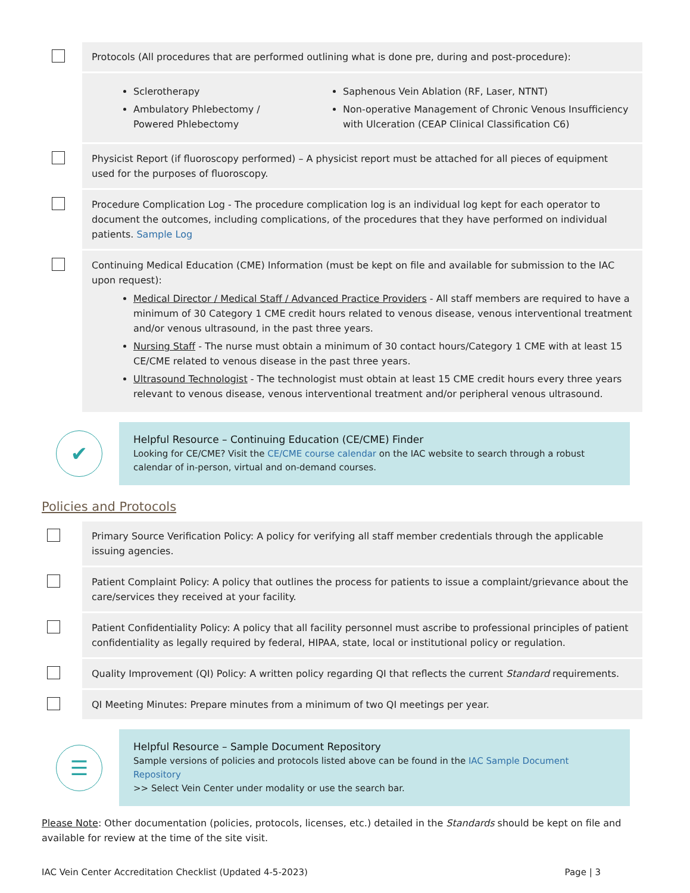| | Protocols (All procedures that are performed outlining what is done pre, during and post-procedure): | |
| | Sclerotherapy Ambulatory Phlebectomy / Powered Phlebectomy | Saphenous Vein Ablation (RF, Laser, NTNT) Non-operative Management of Chronic Venous Insufficiency with Ulceration (CEAP Clinical Classification C6) |
| | Physicist Report (if fluoroscopy performed) – A physicist report must be attached for all pieces of equipment used for the purposes of fluoroscopy. | |
| | Procedure Complication Log - The procedure complication log is an individual log kept for each operator to document the outcomes, including complications, of the procedures that they have performed on individual patients. Sample Log | |
| | Continuing Medical Education (CME) Information (must be kept on file and available for submission to the IAC upon request): Medical Director / Medical Staff / Advanced Practice Providers - All staff members are required to have a minimum of 30 Category 1 CME credit hours related to venous disease, venous interventional treatment and/or venous ultrasound, in the past three years. Nursing Staff - The nurse must obtain a minimum of 30 contact hours/Category 1 CME with at least 15 CE/CME related to venous disease in the past three years. Ultrasound Technologist - The technologist must obtain at least 15 CME credit hours every three years relevant to venous disease, venous interventional treatment and/or peripheral venous ultrasound. | |
✔
Helpful Resource – Continuing Education (CE/CME) Finder
Looking for CE/CME? Visit the CE/CME course calendar on the IAC website to search through a robust calendar of in-person, virtual and on-demand courses.
Policies and Protocols
| | Primary Source Verification Policy: A policy for verifying all staff member credentials through the applicable issuing agencies. |
| | Patient Complaint Policy: A policy that outlines the process for patients to issue a complaint/grievance about the care/services they received at your facility. |
| | Patient Confidentiality Policy: A policy that all facility personnel must ascribe to professional principles of patient confidentiality as legally required by federal, HIPAA, state, local or institutional policy or regulation. |
| | Quality Improvement (QI) Policy: A written policy regarding QI that reflects the current Standard requirements. |
| | QI Meeting Minutes: Prepare minutes from a minimum of two QI meetings per year. |
☰
Helpful Resource – Sample Document Repository
Sample versions of policies and protocols listed above can be found in the IAC Sample Document Repository
>> Select Vein Center under modality or use the search bar.
Please Note: Other documentation (policies, protocols, licenses, etc.) detailed in the Standards should be kept on file and available for review at the time of the site visit.
IAC Vein Center Accreditation Checklist (Updated 4-5-2023) Page | 3